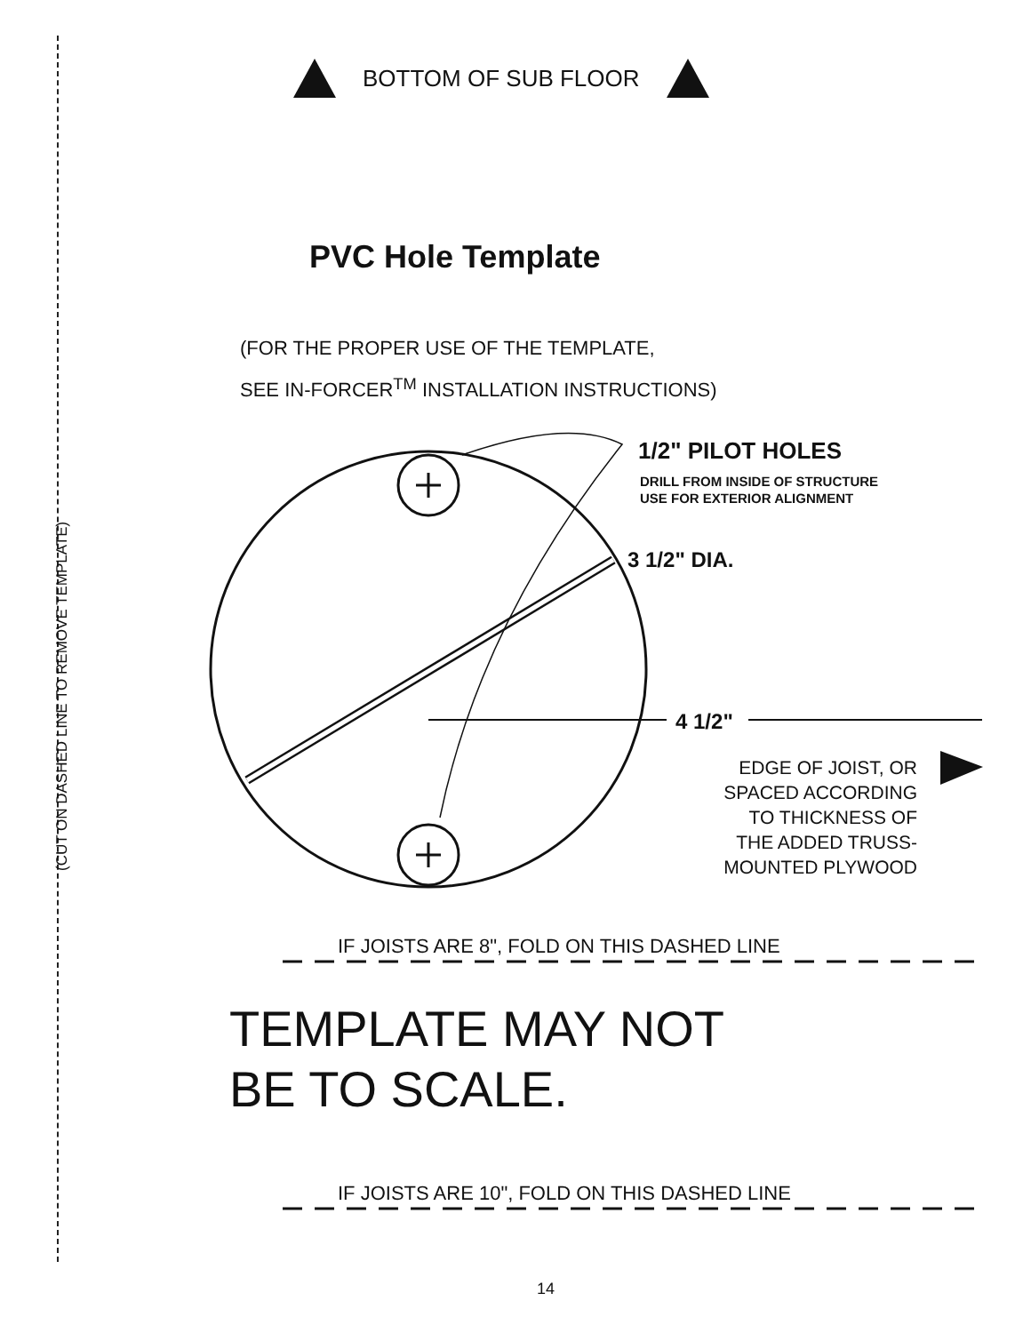(CUT ON DASHED LINE TO REMOVE TEMPLATE)
BOTTOM OF SUB FLOOR
PVC Hole Template
(FOR THE PROPER USE OF THE TEMPLATE,
SEE IN-FORCER<sup>TM</sup> INSTALLATION INSTRUCTIONS)
1/2" PILOT HOLES
DRILL FROM INSIDE OF STRUCTURE
USE FOR EXTERIOR ALIGNMENT
3 1/2" DIA.
4 1/2"
EDGE OF JOIST, OR
SPACED ACCORDING
TO THICKNESS OF
THE ADDED TRUSS-
MOUNTED PLYWOOD
IF JOISTS ARE 8", FOLD ON THIS DASHED LINE
TEMPLATE MAY NOT
BE TO SCALE.
IF JOISTS ARE 10", FOLD ON THIS DASHED LINE
14